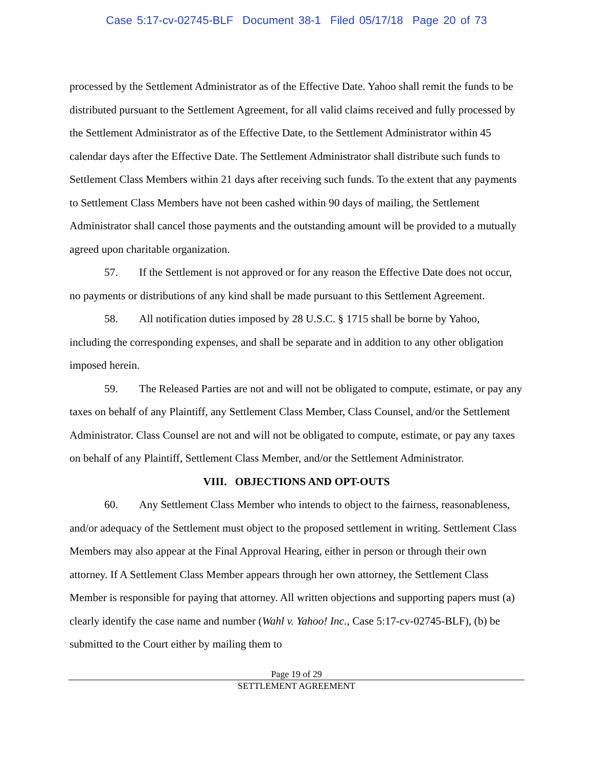Case 5:17-cv-02745-BLF Document 38-1 Filed 05/17/18 Page 20 of 73
processed by the Settlement Administrator as of the Effective Date. Yahoo shall remit the funds to be distributed pursuant to the Settlement Agreement, for all valid claims received and fully processed by the Settlement Administrator as of the Effective Date, to the Settlement Administrator within 45 calendar days after the Effective Date. The Settlement Administrator shall distribute such funds to Settlement Class Members within 21 days after receiving such funds. To the extent that any payments to Settlement Class Members have not been cashed within 90 days of mailing, the Settlement Administrator shall cancel those payments and the outstanding amount will be provided to a mutually agreed upon charitable organization.
57. If the Settlement is not approved or for any reason the Effective Date does not occur, no payments or distributions of any kind shall be made pursuant to this Settlement Agreement.
58. All notification duties imposed by 28 U.S.C. § 1715 shall be borne by Yahoo, including the corresponding expenses, and shall be separate and in addition to any other obligation imposed herein.
59. The Released Parties are not and will not be obligated to compute, estimate, or pay any taxes on behalf of any Plaintiff, any Settlement Class Member, Class Counsel, and/or the Settlement Administrator. Class Counsel are not and will not be obligated to compute, estimate, or pay any taxes on behalf of any Plaintiff, Settlement Class Member, and/or the Settlement Administrator.
VIII. OBJECTIONS AND OPT-OUTS
60. Any Settlement Class Member who intends to object to the fairness, reasonableness, and/or adequacy of the Settlement must object to the proposed settlement in writing. Settlement Class Members may also appear at the Final Approval Hearing, either in person or through their own attorney. If A Settlement Class Member appears through her own attorney, the Settlement Class Member is responsible for paying that attorney. All written objections and supporting papers must (a) clearly identify the case name and number (Wahl v. Yahoo! Inc., Case 5:17-cv-02745-BLF), (b) be submitted to the Court either by mailing them to
Page 19 of 29
SETTLEMENT AGREEMENT